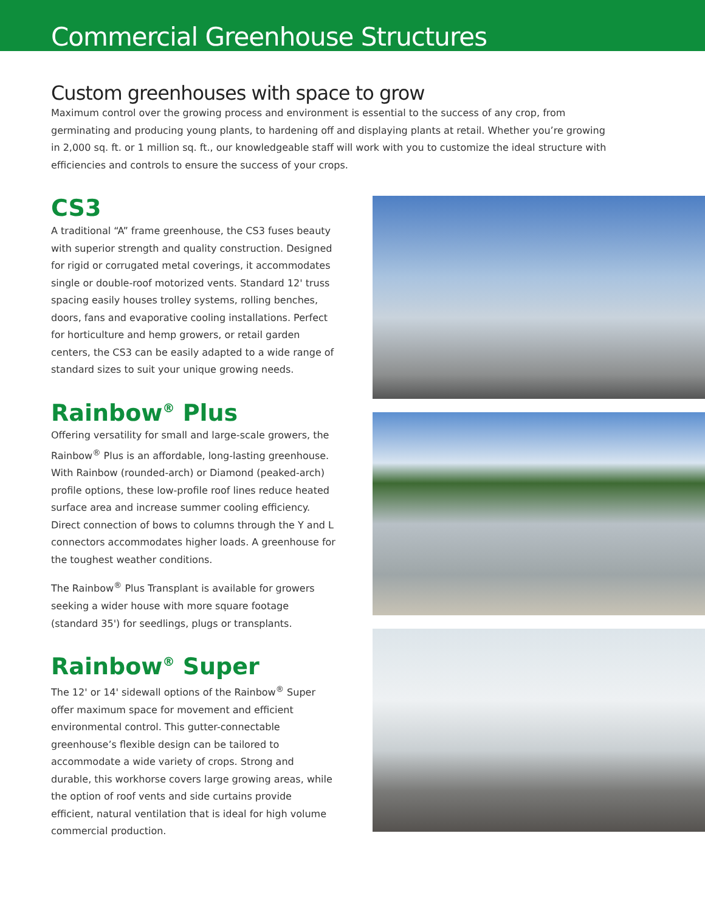Commercial Greenhouse Structures
Custom greenhouses with space to grow
Maximum control over the growing process and environment is essential to the success of any crop, from germinating and producing young plants, to hardening off and displaying plants at retail. Whether you’re growing in 2,000 sq. ft. or 1 million sq. ft., our knowledgeable staff will work with you to customize the ideal structure with efficiencies and controls to ensure the success of your crops.
CS3
A traditional “A” frame greenhouse, the CS3 fuses beauty with superior strength and quality construction. Designed for rigid or corrugated metal coverings, it accommodates single or double-roof motorized vents. Standard 12' truss spacing easily houses trolley systems, rolling benches, doors, fans and evaporative cooling installations. Perfect for horticulture and hemp growers, or retail garden centers, the CS3 can be easily adapted to a wide range of standard sizes to suit your unique growing needs.
Rainbow<sup>®</sup> Plus
Offering versatility for small and large-scale growers, the Rainbow<sup>®</sup> Plus is an affordable, long-lasting greenhouse. With Rainbow (rounded-arch) or Diamond (peaked-arch) profile options, these low-profile roof lines reduce heated surface area and increase summer cooling efficiency. Direct connection of bows to columns through the Y and L connectors accommodates higher loads. A greenhouse for the toughest weather conditions.
The Rainbow<sup>®</sup> Plus Transplant is available for growers seeking a wider house with more square footage (standard 35') for seedlings, plugs or transplants.
Rainbow<sup>®</sup> Super
The 12' or 14' sidewall options of the Rainbow<sup>®</sup> Super offer maximum space for movement and efficient environmental control. This gutter-connectable greenhouse’s flexible design can be tailored to accommodate a wide variety of crops. Strong and durable, this workhorse covers large growing areas, while the option of roof vents and side curtains provide efficient, natural ventilation that is ideal for high volume commercial production.